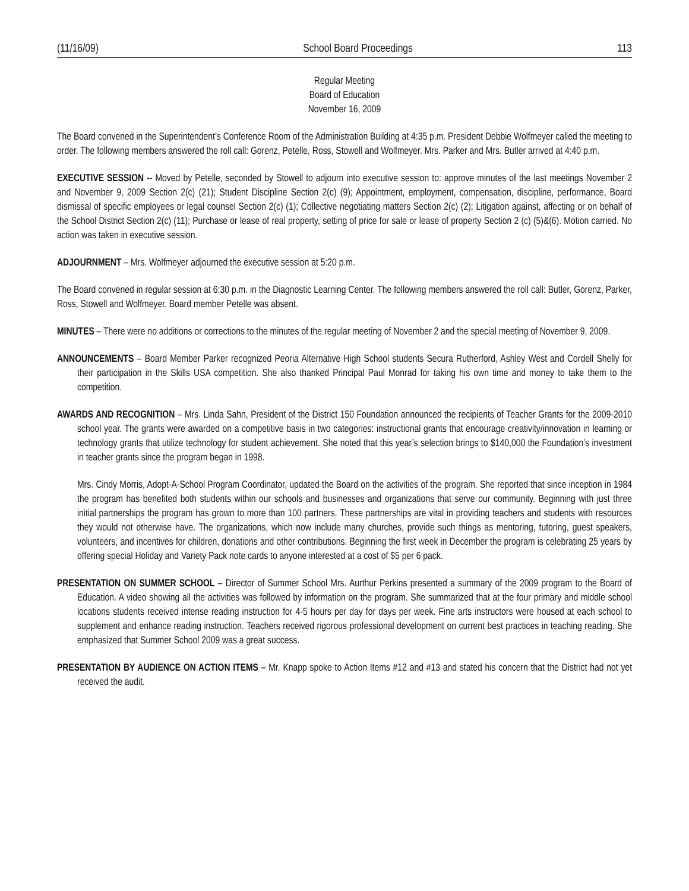(11/16/09) School Board Proceedings 113
Regular Meeting
Board of Education
November 16, 2009
The Board convened in the Superintendent’s Conference Room of the Administration Building at 4:35 p.m. President Debbie Wolfmeyer called the meeting to order. The following members answered the roll call: Gorenz, Petelle, Ross, Stowell and Wolfmeyer. Mrs. Parker and Mrs. Butler arrived at 4:40 p.m.
EXECUTIVE SESSION -- Moved by Petelle, seconded by Stowell to adjourn into executive session to: approve minutes of the last meetings November 2 and November 9, 2009 Section 2(c) (21); Student Discipline Section 2(c) (9); Appointment, employment, compensation, discipline, performance, Board dismissal of specific employees or legal counsel Section 2(c) (1); Collective negotiating matters Section 2(c) (2); Litigation against, affecting or on behalf of the School District Section 2(c) (11); Purchase or lease of real property, setting of price for sale or lease of property Section 2 (c) (5)&(6). Motion carried. No action was taken in executive session.
ADJOURNMENT – Mrs. Wolfmeyer adjourned the executive session at 5:20 p.m.
The Board convened in regular session at 6:30 p.m. in the Diagnostic Learning Center. The following members answered the roll call: Butler, Gorenz, Parker, Ross, Stowell and Wolfmeyer. Board member Petelle was absent.
MINUTES – There were no additions or corrections to the minutes of the regular meeting of November 2 and the special meeting of November 9, 2009.
ANNOUNCEMENTS – Board Member Parker recognized Peoria Alternative High School students Secura Rutherford, Ashley West and Cordell Shelly for their participation in the Skills USA competition. She also thanked Principal Paul Monrad for taking his own time and money to take them to the competition.
AWARDS AND RECOGNITION – Mrs. Linda Sahn, President of the District 150 Foundation announced the recipients of Teacher Grants for the 2009-2010 school year. The grants were awarded on a competitive basis in two categories: instructional grants that encourage creativity/innovation in learning or technology grants that utilize technology for student achievement. She noted that this year’s selection brings to $140,000 the Foundation’s investment in teacher grants since the program began in 1998.
Mrs. Cindy Morris, Adopt-A-School Program Coordinator, updated the Board on the activities of the program. She reported that since inception in 1984 the program has benefited both students within our schools and businesses and organizations that serve our community. Beginning with just three initial partnerships the program has grown to more than 100 partners. These partnerships are vital in providing teachers and students with resources they would not otherwise have. The organizations, which now include many churches, provide such things as mentoring, tutoring, guest speakers, volunteers, and incentives for children, donations and other contributions. Beginning the first week in December the program is celebrating 25 years by offering special Holiday and Variety Pack note cards to anyone interested at a cost of $5 per 6 pack.
PRESENTATION ON SUMMER SCHOOL – Director of Summer School Mrs. Aurthur Perkins presented a summary of the 2009 program to the Board of Education. A video showing all the activities was followed by information on the program. She summarized that at the four primary and middle school locations students received intense reading instruction for 4-5 hours per day for days per week. Fine arts instructors were housed at each school to supplement and enhance reading instruction. Teachers received rigorous professional development on current best practices in teaching reading. She emphasized that Summer School 2009 was a great success.
PRESENTATION BY AUDIENCE ON ACTION ITEMS – Mr. Knapp spoke to Action Items #12 and #13 and stated his concern that the District had not yet received the audit.